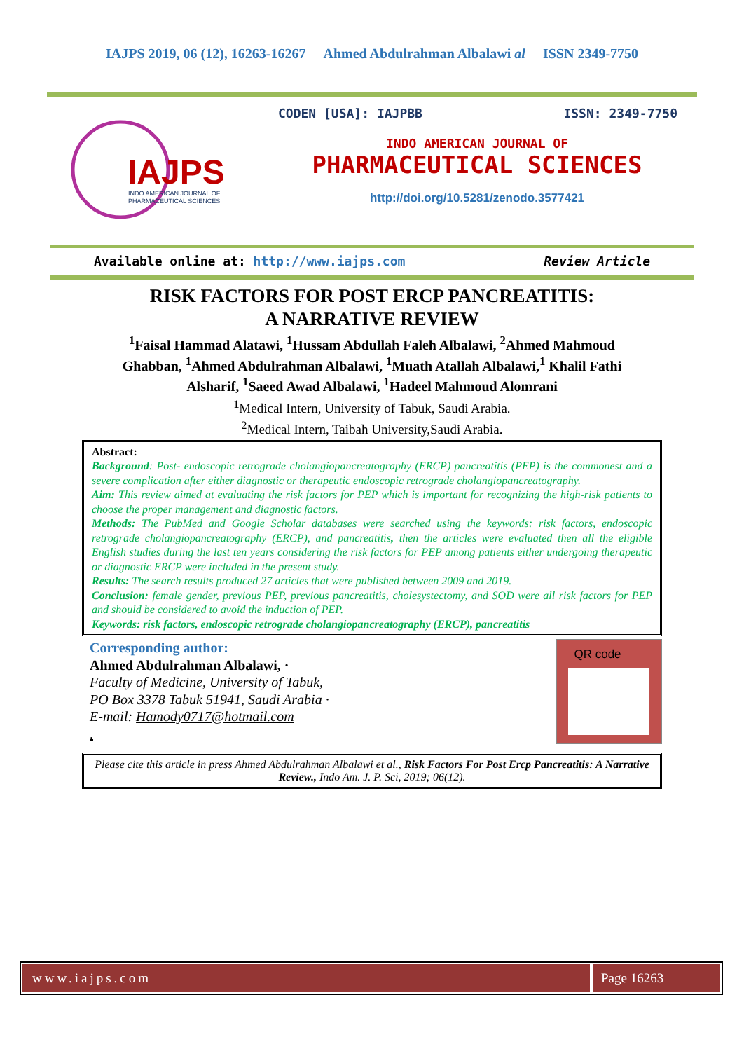IAJPS 2019, 06 (12), 16263-16267 Ahmed Abdulrahman Albalawi al ISSN 2349-7750
IAJPS
INDO AMERICAN JOURNAL OF
PHARMACEUTICAL SCIENCES
CODEN [USA]: IAJPBB ISSN: 2349-7750
INDO AMERICAN JOURNAL OF
PHARMACEUTICAL SCIENCES
http://doi.org/10.5281/zenodo.3577421
Available online at: http://www.iajps.com Review Article
RISK FACTORS FOR POST ERCP PANCREATITIS:
A NARRATIVE REVIEW
<sup>1</sup> Faisal Hammad Alatawi, <sup>1</sup>Hussam Abdullah Faleh Albalawi, <sup>2</sup>Ahmed Mahmoud Ghabban, <sup>1</sup>Ahmed Abdulrahman Albalawi, <sup>1</sup>Muath Atallah Albalawi,<sup>1</sup> Khalil Fathi Alsharif, <sup>1</sup>Saeed Awad Albalawi, <sup>1</sup>Hadeel Mahmoud Alomrani
<sup>1</sup> Medical Intern, University of Tabuk, Saudi Arabia.
<sup>2</sup> Medical Intern, Taibah University,Saudi Arabia.
Abstract:
Background: Post- endoscopic retrograde cholangiopancreatography (ERCP) pancreatitis (PEP) is the commonest and a severe complication after either diagnostic or therapeutic endoscopic retrograde cholangiopancreatography.
Aim: This review aimed at evaluating the risk factors for PEP which is important for recognizing the high-risk patients to choose the proper management and diagnostic factors.
Methods: The PubMed and Google Scholar databases were searched using the keywords: risk factors, endoscopic retrograde cholangiopancreatography (ERCP), and pancreatitis, then the articles were evaluated then all the eligible English studies during the last ten years considering the risk factors for PEP among patients either undergoing therapeutic or diagnostic ERCP were included in the present study.
Results: The search results produced 27 articles that were published between 2009 and 2019.
Conclusion: female gender, previous PEP, previous pancreatitis, cholesystectomy, and SOD were all risk factors for PEP and should be considered to avoid the induction of PEP.
Keywords: risk factors, endoscopic retrograde cholangiopancreatography (ERCP), pancreatitis
Corresponding author:
Ahmed Abdulrahman Albalawi, ·
Faculty of Medicine, University of Tabuk,
PO Box 3378 Tabuk 51941, Saudi Arabia ·
E-mail: Hamody0717@hotmail.com
.
QR code
Please cite this article in press Ahmed Abdulrahman Albalawi et al., Risk Factors For Post Ercp Pancreatitis: A Narrative Review., Indo Am. J. P. Sci, 2019; 06(12).
www.iajps.com Page 16263